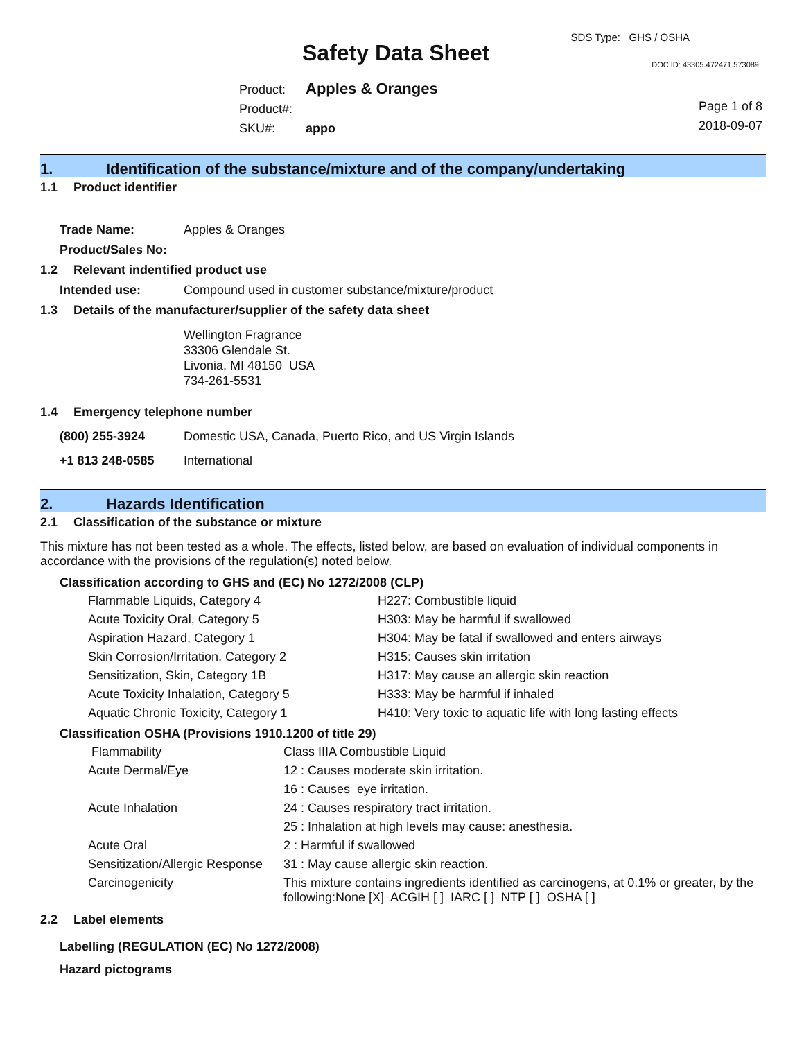SDS Type: GHS / OSHA
Safety Data Sheet DOC ID: 43305.472471.573089
Product: Apples & Oranges
Product#:
SKU#: appo
Page 1 of 8
2018-09-07
1. Identification of the substance/mixture and of the company/undertaking
1.1 Product identifier
Trade Name: Apples & Oranges
Product/Sales No:
1.2 Relevant indentified product use
Intended use: Compound used in customer substance/mixture/product
1.3 Details of the manufacturer/supplier of the safety data sheet
Wellington Fragrance
33306 Glendale St.
Livonia, MI 48150 USA
734-261-5531
1.4 Emergency telephone number
(800) 255-3924 Domestic USA, Canada, Puerto Rico, and US Virgin Islands
+1 813 248-0585 International
2. Hazards Identification
2.1 Classification of the substance or mixture
This mixture has not been tested as a whole. The effects, listed below, are based on evaluation of individual components in accordance with the provisions of the regulation(s) noted below.
Classification according to GHS and (EC) No 1272/2008 (CLP)
| Flammable Liquids, Category 4 | H227: Combustible liquid |
| Acute Toxicity Oral, Category 5 | H303: May be harmful if swallowed |
| Aspiration Hazard, Category 1 | H304: May be fatal if swallowed and enters airways |
| Skin Corrosion/Irritation, Category 2 | H315: Causes skin irritation |
| Sensitization, Skin, Category 1B | H317: May cause an allergic skin reaction |
| Acute Toxicity Inhalation, Category 5 | H333: May be harmful if inhaled |
| Aquatic Chronic Toxicity, Category 1 | H410: Very toxic to aquatic life with long lasting effects |
Classification OSHA (Provisions 1910.1200 of title 29)
| Flammability | Class IIIA Combustible Liquid |
| Acute Dermal/Eye | 12 : Causes moderate skin irritation. |
| | 16 : Causes eye irritation. |
| Acute Inhalation | 24 : Causes respiratory tract irritation. |
| | 25 : Inhalation at high levels may cause: anesthesia. |
| Acute Oral | 2 : Harmful if swallowed |
| Sensitization/Allergic Response | 31 : May cause allergic skin reaction. |
| Carcinogenicity | This mixture contains ingredients identified as carcinogens, at 0.1% or greater, by the following:None [X] ACGIH [ ] IARC [ ] NTP [ ] OSHA [ ] |
2.2 Label elements
Labelling (REGULATION (EC) No 1272/2008)
Hazard pictograms